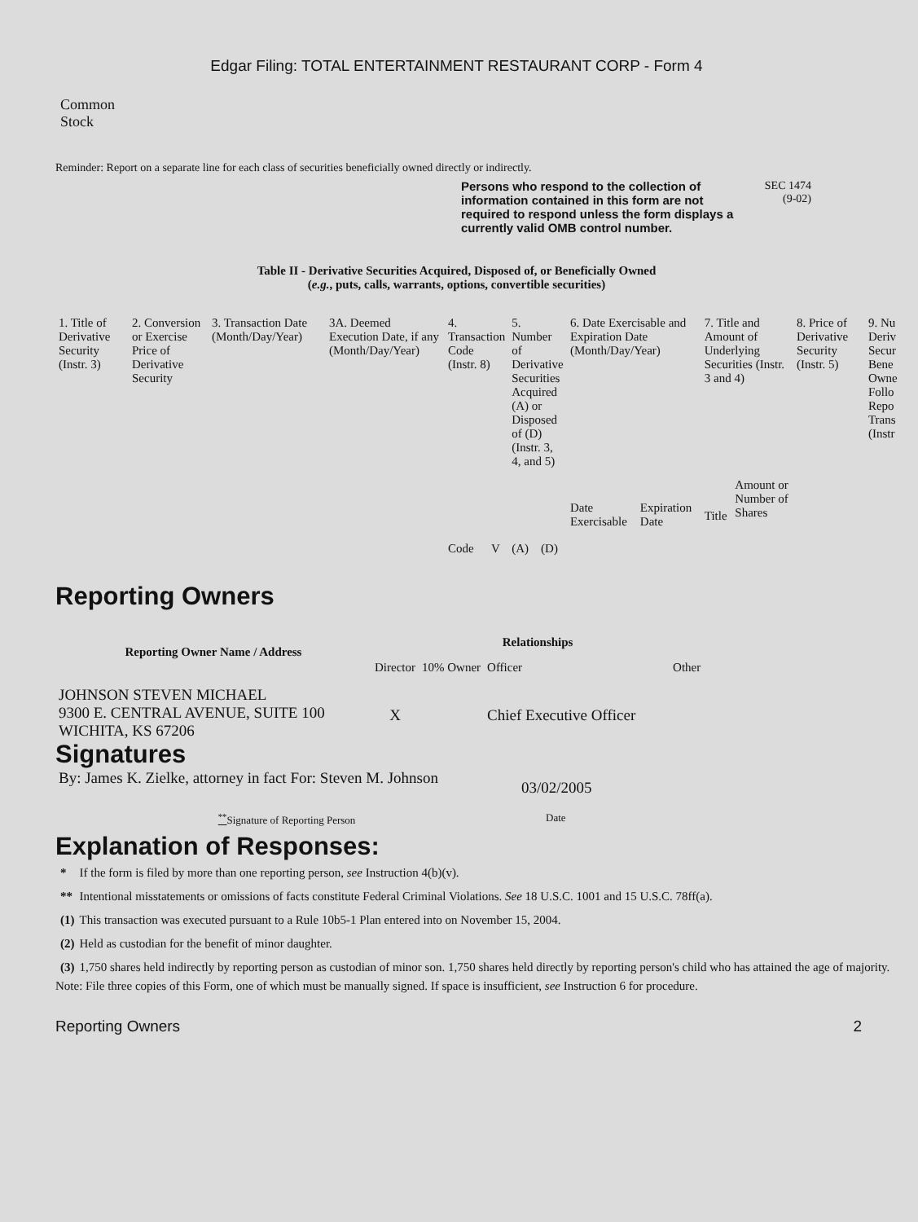Edgar Filing: TOTAL ENTERTAINMENT RESTAURANT CORP - Form 4
Common
Stock
Reminder: Report on a separate line for each class of securities beneficially owned directly or indirectly.
Persons who respond to the collection of information contained in this form are not required to respond unless the form displays a currently valid OMB control number.
SEC 1474
(9-02)
Table II - Derivative Securities Acquired, Disposed of, or Beneficially Owned
(e.g., puts, calls, warrants, options, convertible securities)
| 1. Title of Derivative Security (Instr. 3) | 2. Conversion or Exercise Price of Derivative Security | 3. Transaction Date (Month/Day/Year) | 3A. Deemed Execution Date, if any (Month/Day/Year) | 4. Transaction Code (Instr. 8) | | 5. Number of Derivative Securities Acquired (A) or Disposed of (D) (Instr. 3, 4, and 5) | | 6. Date Exercisable and Expiration Date (Month/Day/Year) | | 7. Title and Amount of Underlying Securities (Instr. 3 and 4) | | 8. Price of Derivative Security (Instr. 5) | 9. Nu Deriv Secur Bene Owne Follo Repo Trans (Instr |
| | | | | Code | V | (A) | (D) | Date Exercisable | Expiration Date | Title | Amount or Number of Shares | | |
Reporting Owners
| Reporting Owner Name / Address | Relationships | | | |
| --- | --- | --- | --- | --- |
| | Director | 10% Owner | Officer | Other |
| JOHNSON STEVEN MICHAEL 9300 E. CENTRAL AVENUE, SUITE 100 WICHITA, KS 67206 | X | | Chief Executive Officer | |
Signatures
| By: James K. Zielke, attorney in fact For: Steven M. Johnson | 03/02/2005 |
| <sup>**</sup> Signature of Reporting Person | Date |
Explanation of Responses:
| * | If the form is filed by more than one reporting person, see Instruction 4(b)(v). |
| ** | Intentional misstatements or omissions of facts constitute Federal Criminal Violations. See 18 U.S.C. 1001 and 15 U.S.C. 78ff(a). |
| (1) | This transaction was executed pursuant to a Rule 10b5-1 Plan entered into on November 15, 2004. |
| (2) | Held as custodian for the benefit of minor daughter. |
| (3) | 1,750 shares held indirectly by reporting person as custodian of minor son. 1,750 shares held directly by reporting person's child who has attained the age of majority. |
Note: File three copies of this Form, one of which must be manually signed. If space is insufficient, see Instruction 6 for procedure.
Reporting Owners 2